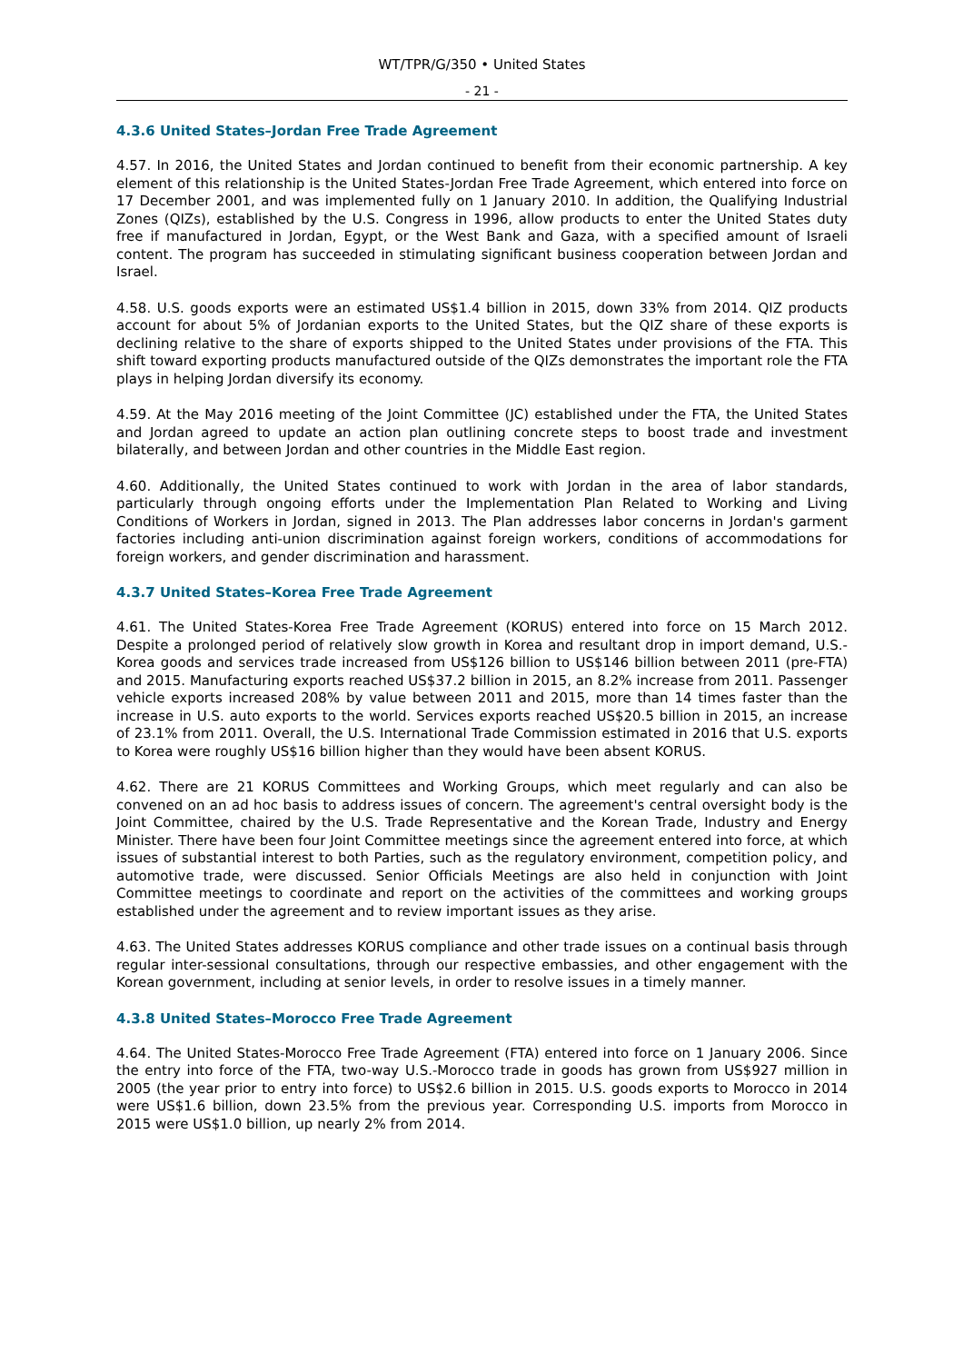WT/TPR/G/350 • United States
- 21 -
4.3.6 United States–Jordan Free Trade Agreement
4.57. In 2016, the United States and Jordan continued to benefit from their economic partnership. A key element of this relationship is the United States-Jordan Free Trade Agreement, which entered into force on 17 December 2001, and was implemented fully on 1 January 2010. In addition, the Qualifying Industrial Zones (QIZs), established by the U.S. Congress in 1996, allow products to enter the United States duty free if manufactured in Jordan, Egypt, or the West Bank and Gaza, with a specified amount of Israeli content. The program has succeeded in stimulating significant business cooperation between Jordan and Israel.
4.58. U.S. goods exports were an estimated US$1.4 billion in 2015, down 33% from 2014. QIZ products account for about 5% of Jordanian exports to the United States, but the QIZ share of these exports is declining relative to the share of exports shipped to the United States under provisions of the FTA. This shift toward exporting products manufactured outside of the QIZs demonstrates the important role the FTA plays in helping Jordan diversify its economy.
4.59. At the May 2016 meeting of the Joint Committee (JC) established under the FTA, the United States and Jordan agreed to update an action plan outlining concrete steps to boost trade and investment bilaterally, and between Jordan and other countries in the Middle East region.
4.60. Additionally, the United States continued to work with Jordan in the area of labor standards, particularly through ongoing efforts under the Implementation Plan Related to Working and Living Conditions of Workers in Jordan, signed in 2013. The Plan addresses labor concerns in Jordan's garment factories including anti-union discrimination against foreign workers, conditions of accommodations for foreign workers, and gender discrimination and harassment.
4.3.7 United States–Korea Free Trade Agreement
4.61. The United States-Korea Free Trade Agreement (KORUS) entered into force on 15 March 2012. Despite a prolonged period of relatively slow growth in Korea and resultant drop in import demand, U.S.-Korea goods and services trade increased from US$126 billion to US$146 billion between 2011 (pre-FTA) and 2015. Manufacturing exports reached US$37.2 billion in 2015, an 8.2% increase from 2011. Passenger vehicle exports increased 208% by value between 2011 and 2015, more than 14 times faster than the increase in U.S. auto exports to the world. Services exports reached US$20.5 billion in 2015, an increase of 23.1% from 2011. Overall, the U.S. International Trade Commission estimated in 2016 that U.S. exports to Korea were roughly US$16 billion higher than they would have been absent KORUS.
4.62. There are 21 KORUS Committees and Working Groups, which meet regularly and can also be convened on an ad hoc basis to address issues of concern. The agreement's central oversight body is the Joint Committee, chaired by the U.S. Trade Representative and the Korean Trade, Industry and Energy Minister. There have been four Joint Committee meetings since the agreement entered into force, at which issues of substantial interest to both Parties, such as the regulatory environment, competition policy, and automotive trade, were discussed. Senior Officials Meetings are also held in conjunction with Joint Committee meetings to coordinate and report on the activities of the committees and working groups established under the agreement and to review important issues as they arise.
4.63. The United States addresses KORUS compliance and other trade issues on a continual basis through regular inter-sessional consultations, through our respective embassies, and other engagement with the Korean government, including at senior levels, in order to resolve issues in a timely manner.
4.3.8 United States–Morocco Free Trade Agreement
4.64. The United States-Morocco Free Trade Agreement (FTA) entered into force on 1 January 2006. Since the entry into force of the FTA, two-way U.S.-Morocco trade in goods has grown from US$927 million in 2005 (the year prior to entry into force) to US$2.6 billion in 2015. U.S. goods exports to Morocco in 2014 were US$1.6 billion, down 23.5% from the previous year. Corresponding U.S. imports from Morocco in 2015 were US$1.0 billion, up nearly 2% from 2014.